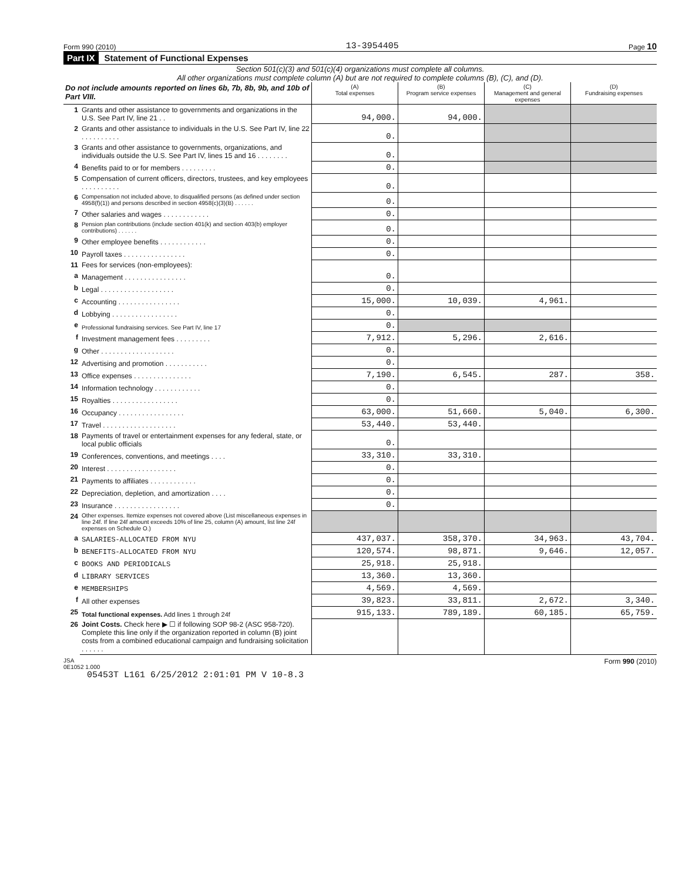Form 990 (2010) 13-3954405 Page 10
Part IX Statement of Functional Expenses
Section 501(c)(3) and 501(c)(4) organizations must complete all columns.
All other organizations must complete column (A) but are not required to complete columns (B), (C), and (D).
| Do not include amounts reported on lines 6b, 7b, 8b, 9b, and 10b of Part VIII. | | (A) Total expenses | (B) Program service expenses | (C) Management and general expenses | (D) Fundraising expenses |
| --- | --- | --- | --- | --- | --- |
| 1 | Grants and other assistance to governments and organizations in the U.S. See Part IV, line 21 . . | 94,000. | 94,000. | | |
| 2 | Grants and other assistance to individuals in the U.S. See Part IV, line 22 . . . . . . . . . . | 0. | | | |
| 3 | Grants and other assistance to governments, organizations, and individuals outside the U.S. See Part IV, lines 15 and 16 . . . . . . . . | 0. | | | |
| 4 | Benefits paid to or for members . . . . . . . . . | 0. | | | |
| 5 | Compensation of current officers, directors, trustees, and key employees . . . . . . . . . . | 0. | | | |
| 6 | Compensation not included above, to disqualified persons (as defined under section 4958(f)(1)) and persons described in section 4958(c)(3)(B) . . . . . . | 0. | | | |
| 7 | Other salaries and wages . . . . . . . . . . . . | 0. | | | |
| 8 | Pension plan contributions (include section 401(k) and section 403(b) employer contributions) . . . . . . | 0. | | | |
| 9 | Other employee benefits . . . . . . . . . . . . | 0. | | | |
| 10 | Payroll taxes . . . . . . . . . . . . . . . . | 0. | | | |
| 11 | Fees for services (non-employees): | | | | |
| a | Management . . . . . . . . . . . . . . . . | 0. | | | |
| b | Legal . . . . . . . . . . . . . . . . . . . | 0. | | | |
| c | Accounting . . . . . . . . . . . . . . . . | 15,000. | 10,039. | 4,961. | |
| d | Lobbying . . . . . . . . . . . . . . . . . | 0. | | | |
| e | Professional fundraising services. See Part IV, line 17 | 0. | | | |
| f | Investment management fees . . . . . . . . . | 7,912. | 5,296. | 2,616. | |
| g | Other . . . . . . . . . . . . . . . . . . . | 0. | | | |
| 12 | Advertising and promotion . . . . . . . . . . . | 0. | | | |
| 13 | Office expenses . . . . . . . . . . . . . . . | 7,190. | 6,545. | 287. | 358. |
| 14 | Information technology . . . . . . . . . . . . | 0. | | | |
| 15 | Royalties . . . . . . . . . . . . . . . . . | 0. | | | |
| 16 | Occupancy . . . . . . . . . . . . . . . . . | 63,000. | 51,660. | 5,040. | 6,300. |
| 17 | Travel . . . . . . . . . . . . . . . . . . . | 53,440. | 53,440. | | |
| 18 | Payments of travel or entertainment expenses for any federal, state, or local public officials | 0. | | | |
| 19 | Conferences, conventions, and meetings . . . . | 33,310. | 33,310. | | |
| 20 | Interest . . . . . . . . . . . . . . . . . . | 0. | | | |
| 21 | Payments to affiliates . . . . . . . . . . . . | 0. | | | |
| 22 | Depreciation, depletion, and amortization . . . . | 0. | | | |
| 23 | Insurance . . . . . . . . . . . . . . . . . | 0. | | | |
| 24 | Other expenses. Itemize expenses not covered above (List miscellaneous expenses in line 24f. If line 24f amount exceeds 10% of line 25, column (A) amount, list line 24f expenses on Schedule O.) | | | | |
| a | SALARIES-ALLOCATED FROM NYU | 437,037. | 358,370. | 34,963. | 43,704. |
| b | BENEFITS-ALLOCATED FROM NYU | 120,574. | 98,871. | 9,646. | 12,057. |
| c | BOOKS AND PERIODICALS | 25,918. | 25,918. | | |
| d | LIBRARY SERVICES | 13,360. | 13,360. | | |
| e | MEMBERSHIPS | 4,569. | 4,569. | | |
| f | All other expenses | 39,823. | 33,811. | 2,672. | 3,340. |
| 25 | Total functional expenses. Add lines 1 through 24f | 915,133. | 789,189. | 60,185. | 65,759. |
| 26 | Joint Costs. Check here ▶ ☐ if following SOP 98-2 (ASC 958-720). Complete this line only if the organization reported in column (B) joint costs from a combined educational campaign and fundraising solicitation . . . . . . | | | | |
JSA
0E1052 1.000 Form 990 (2010)
05453T L161 6/25/2012 2:01:01 PM V 10-8.3